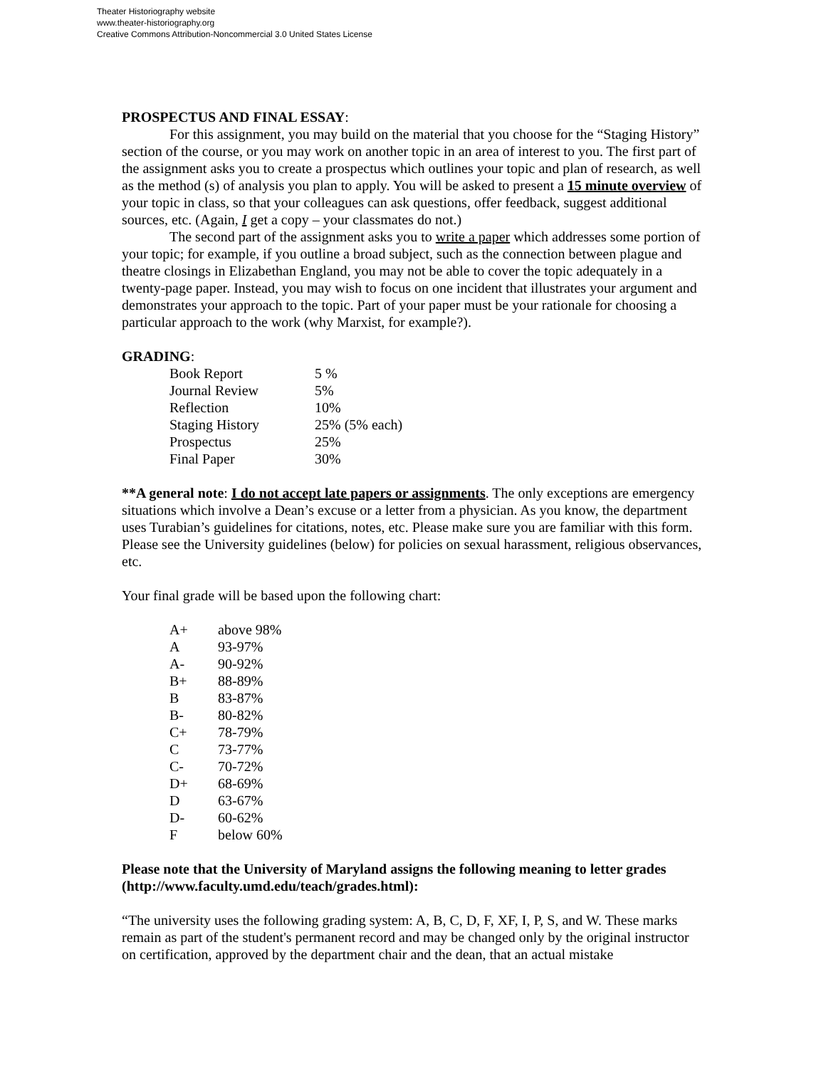Theater Historiography website
www.theater-historiography.org
Creative Commons Attribution-Noncommercial 3.0 United States License
PROSPECTUS AND FINAL ESSAY:
For this assignment, you may build on the material that you choose for the “Staging History” section of the course, or you may work on another topic in an area of interest to you. The first part of the assignment asks you to create a prospectus which outlines your topic and plan of research, as well as the method (s) of analysis you plan to apply. You will be asked to present a 15 minute overview of your topic in class, so that your colleagues can ask questions, offer feedback, suggest additional sources, etc. (Again, I get a copy – your classmates do not.)
The second part of the assignment asks you to write a paper which addresses some portion of your topic; for example, if you outline a broad subject, such as the connection between plague and theatre closings in Elizabethan England, you may not be able to cover the topic adequately in a twenty-page paper. Instead, you may wish to focus on one incident that illustrates your argument and demonstrates your approach to the topic. Part of your paper must be your rationale for choosing a particular approach to the work (why Marxist, for example?).
GRADING:
| Book Report | 5 % |
| Journal Review | 5% |
| Reflection | 10% |
| Staging History | 25% (5% each) |
| Prospectus | 25% |
| Final Paper | 30% |
**A general note: I do not accept late papers or assignments. The only exceptions are emergency situations which involve a Dean’s excuse or a letter from a physician. As you know, the department uses Turabian’s guidelines for citations, notes, etc. Please make sure you are familiar with this form. Please see the University guidelines (below) for policies on sexual harassment, religious observances, etc.
Your final grade will be based upon the following chart:
| A+ | above 98% |
| A | 93-97% |
| A- | 90-92% |
| B+ | 88-89% |
| B | 83-87% |
| B- | 80-82% |
| C+ | 78-79% |
| C | 73-77% |
| C- | 70-72% |
| D+ | 68-69% |
| D | 63-67% |
| D- | 60-62% |
| F | below 60% |
Please note that the University of Maryland assigns the following meaning to letter grades (http://www.faculty.umd.edu/teach/grades.html):
“The university uses the following grading system: A, B, C, D, F, XF, I, P, S, and W. These marks remain as part of the student's permanent record and may be changed only by the original instructor on certification, approved by the department chair and the dean, that an actual mistake